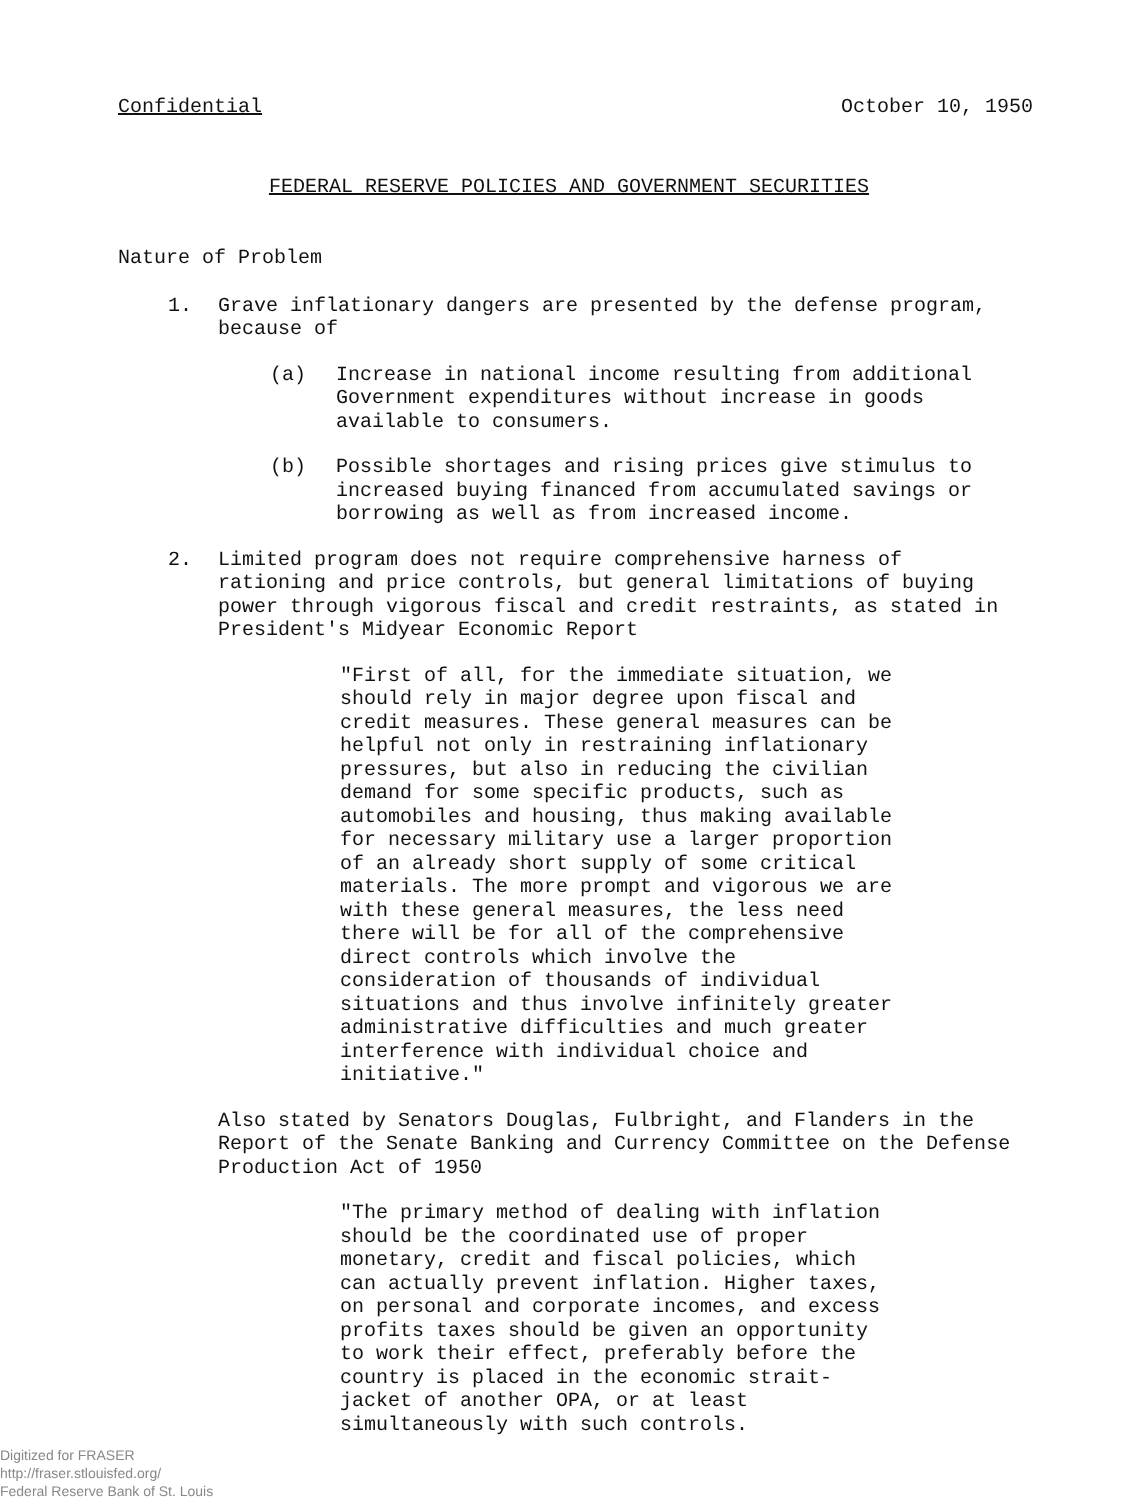Confidential October 10, 1950
FEDERAL RESERVE POLICIES AND GOVERNMENT SECURITIES
Nature of Problem
1. Grave inflationary dangers are presented by the defense program, because of
(a) Increase in national income resulting from additional Government expenditures without increase in goods available to consumers.
(b) Possible shortages and rising prices give stimulus to increased buying financed from accumulated savings or borrowing as well as from increased income.
2. Limited program does not require comprehensive harness of rationing and price controls, but general limitations of buying power through vigorous fiscal and credit restraints, as stated in President's Midyear Economic Report
"First of all, for the immediate situation, we should rely in major degree upon fiscal and credit measures. These general measures can be helpful not only in restraining inflationary pressures, but also in reducing the civilian demand for some specific products, such as automobiles and housing, thus making available for necessary military use a larger proportion of an already short supply of some critical materials. The more prompt and vigorous we are with these general measures, the less need there will be for all of the comprehensive direct controls which involve the consideration of thousands of individual situations and thus involve infinitely greater administrative difficulties and much greater interference with individual choice and initiative."
Also stated by Senators Douglas, Fulbright, and Flanders in the Report of the Senate Banking and Currency Committee on the Defense Production Act of 1950
"The primary method of dealing with inflation should be the coordinated use of proper monetary, credit and fiscal policies, which can actually prevent inflation. Higher taxes, on personal and corporate incomes, and excess profits taxes should be given an opportunity to work their effect, preferably before the country is placed in the economic strait-jacket of another OPA, or at least simultaneously with such controls.
Digitized for FRASER
http://fraser.stlouisfed.org/
Federal Reserve Bank of St. Louis